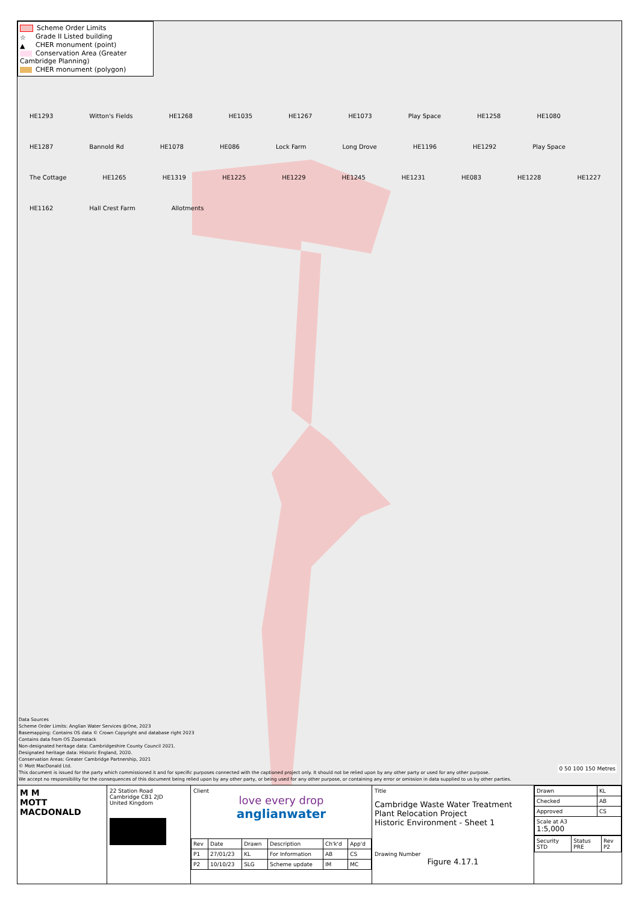Scheme Order Limits
☆ Grade II Listed building
▲ CHER monument (point)
Conservation Area (Greater Cambridge Planning)
CHER monument (polygon)
HE1293 Witton's Fields HE1268 HE1035 HE1267 HE1073 Play Space HE1258 HE1080 HE1287 Bannold Rd HE1078 HE086 Lock Farm Long Drove HE1196 HE1292 Play Space The Cottage HE1265 HE1319 HE1225 HE1229 HE1245 HE1231 HE083 HE1228 HE1227 HE1162 Hall Crest Farm Allotments
0 50 100 150 Metres
Data Sources
Scheme Order Limits: Anglian Water Services @One, 2023
Basemapping: Contains OS data © Crown Copyright and database right 2023
Contains data from OS Zoomstack
Non-designated heritage data: Cambridgeshire County Council 2021.
Designated heritage data: Historic England, 2020.
Conservation Areas: Greater Cambridge Partnership, 2021
© Mott MacDonald Ltd.
This document is issued for the party which commissioned it and for specific purposes connected with the captioned project only. It should not be relied upon by any other party or used for any other purpose.
We accept no responsibility for the consequences of this document being relied upon by any other party, or being used for any other purpose, or containing any error or omission in data supplied to us by other parties.
M M
MOTT MACDONALD
22 Station Road
Cambridge CB1 2JD
United Kingdom
Client
love every drop
anglianwater
| Rev | Date | Drawn | Description | Ch'k'd | App'd |
| --- | --- | --- | --- | --- | --- |
| P1 | 27/01/23 | KL | For Information | AB | CS |
| P2 | 10/10/23 | SLG | Scheme update | IM | MC |
Title
Cambridge Waste Water Treatment Plant Relocation Project
Historic Environment - Sheet 1
Drawing Number
Figure 4.17.1
| Drawn | KL |
| Checked | AB |
| Approved | CS |
| Scale at A3 1:5,000 | |
| Security STD | Status PRE | Rev P2 |